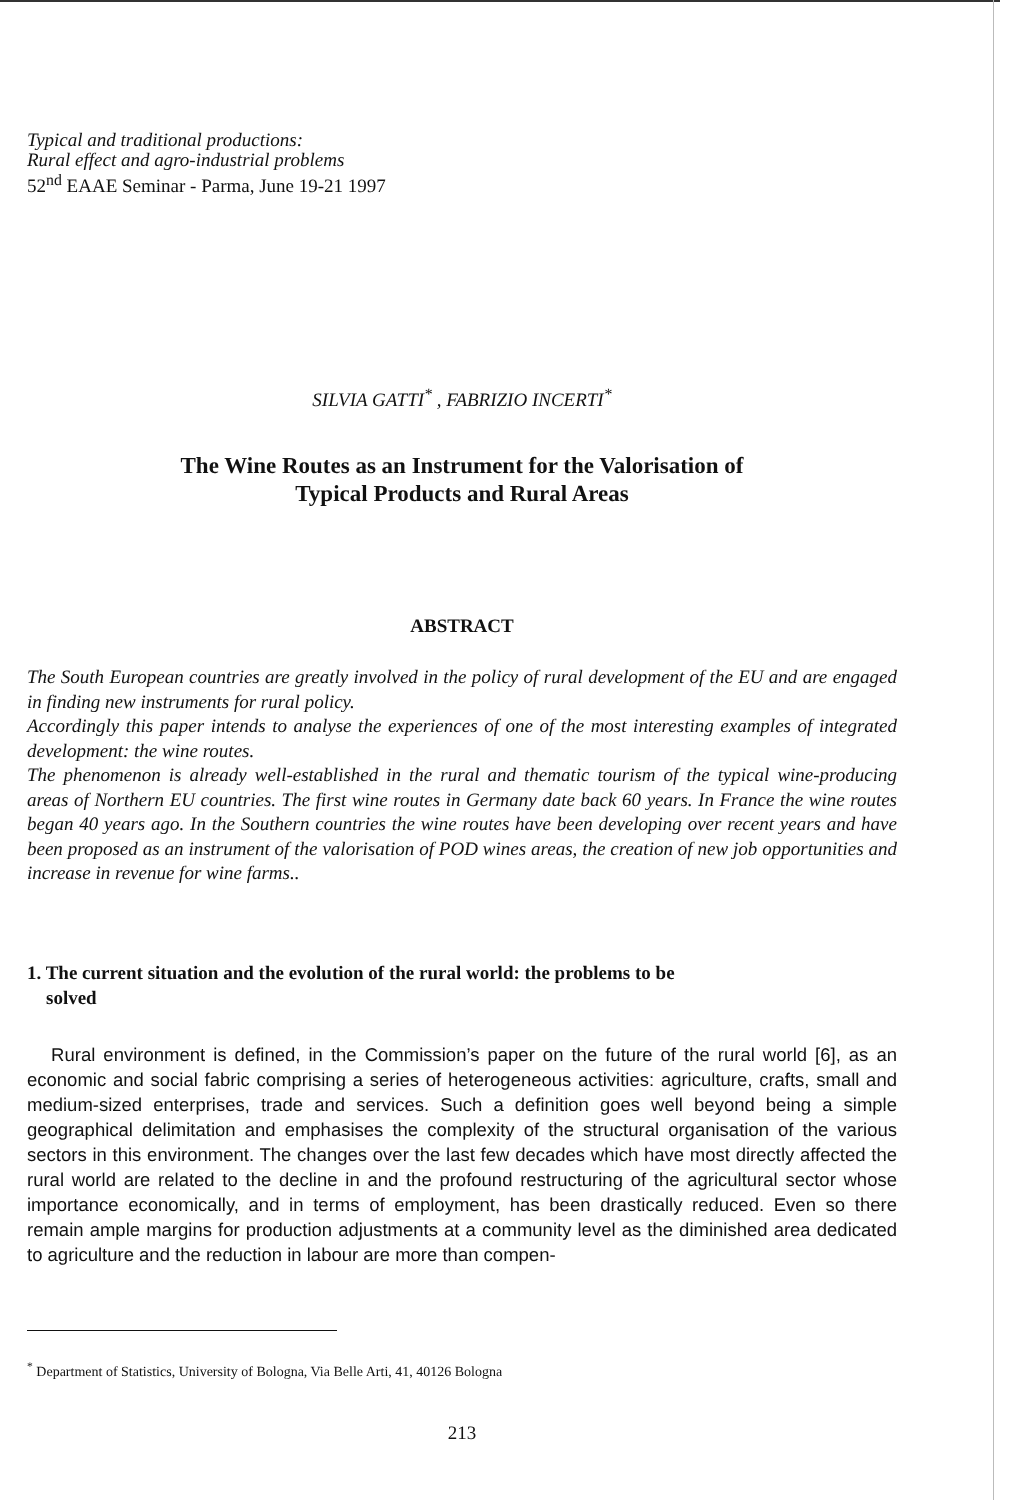Typical and traditional productions:
Rural effect and agro-industrial problems
52<sup>nd</sup> EAAE Seminar - Parma, June 19-21 1997
SILVIA GATTI<sup>*</sup> , FABRIZIO INCERTI<sup>*</sup>
The Wine Routes as an Instrument for the Valorisation of
Typical Products and Rural Areas
ABSTRACT
The South European countries are greatly involved in the policy of rural development of the EU and are engaged in finding new instruments for rural policy.
Accordingly this paper intends to analyse the experiences of one of the most interesting examples of integrated development: the wine routes.
The phenomenon is already well-established in the rural and thematic tourism of the typical wine-producing areas of Northern EU countries. The first wine routes in Germany date back 60 years. In France the wine routes began 40 years ago. In the Southern countries the wine routes have been developing over recent years and have been proposed as an instrument of the valorisation of POD wines areas, the creation of new job opportunities and increase in revenue for wine farms..
1. The current situation and the evolution of the rural world: the problems to be
solved
Rural environment is defined, in the Commission’s paper on the future of the rural world [6], as an economic and social fabric comprising a series of heterogeneous activities: agriculture, crafts, small and medium-sized enterprises, trade and services. Such a definition goes well beyond being a simple geographical delimitation and emphasises the complexity of the structural organisation of the various sectors in this environment. The changes over the last few decades which have most directly affected the rural world are related to the decline in and the profound restructuring of the agricultural sector whose importance economically, and in terms of employment, has been drastically reduced. Even so there remain ample margins for production adjustments at a community level as the diminished area dedicated to agriculture and the reduction in labour are more than compen-
<sup>*</sup> Department of Statistics, University of Bologna, Via Belle Arti, 41, 40126 Bologna
213